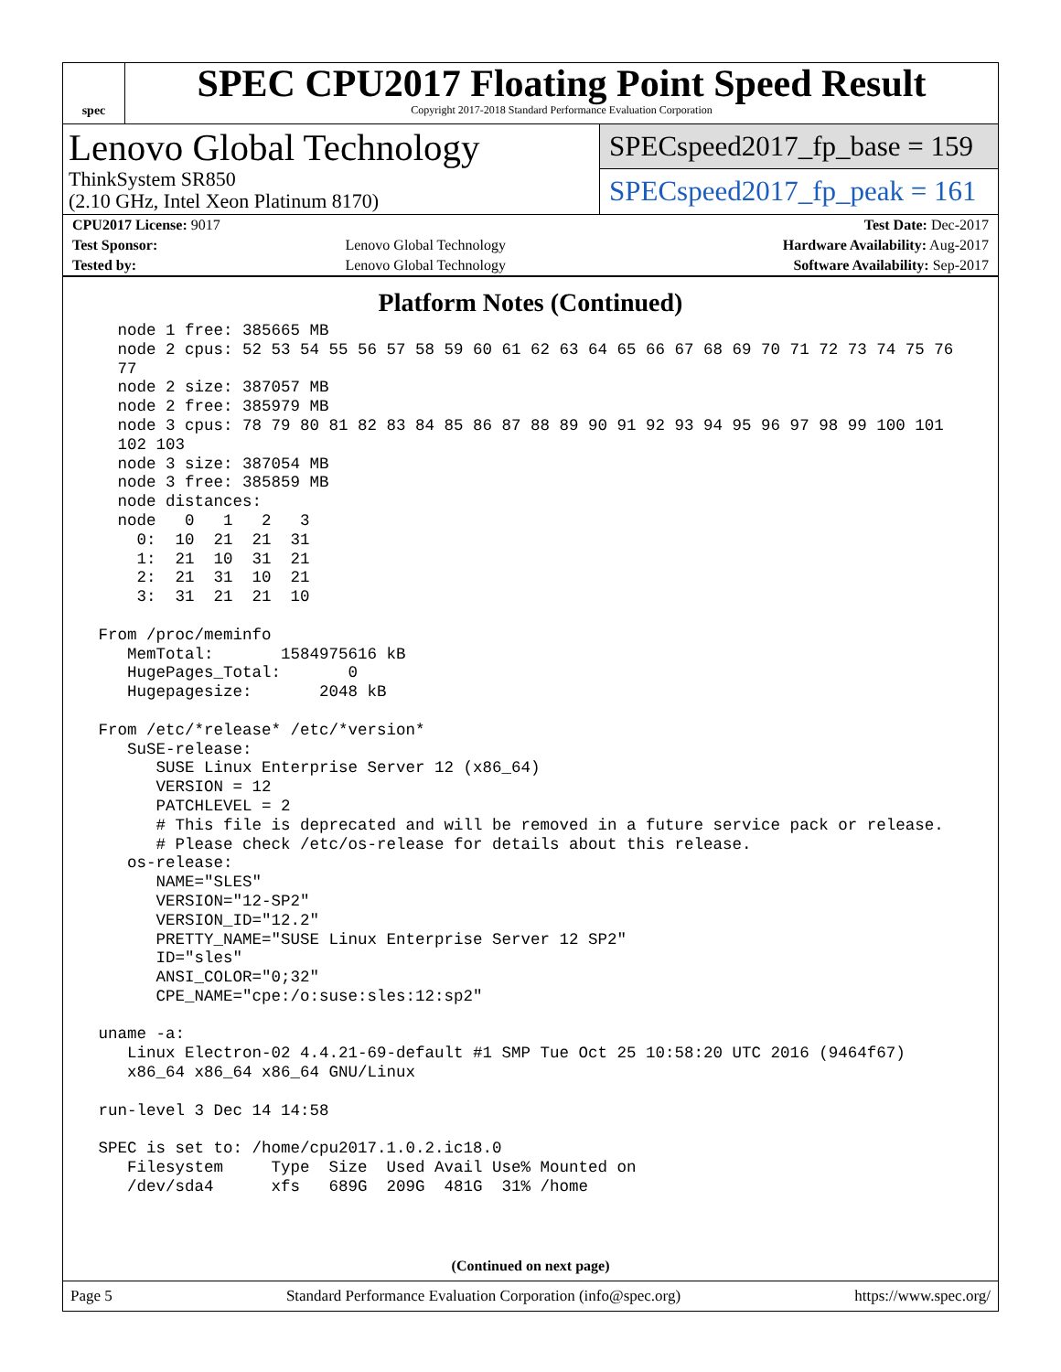spec
SPEC CPU2017 Floating Point Speed Result
Copyright 2017-2018 Standard Performance Evaluation Corporation
Lenovo Global Technology
ThinkSystem SR850
(2.10 GHz, Intel Xeon Platinum 8170)
SPECspeed2017_fp_base = 159
SPECspeed2017_fp_peak = 161
| CPU2017 License: 9017 | | Test Date: Dec-2017 |
| Test Sponsor: | Lenovo Global Technology | Hardware Availability: Aug-2017 |
| Tested by: | Lenovo Global Technology | Software Availability: Sep-2017 |
Platform Notes (Continued)
   node 1 free: 385665 MB
   node 2 cpus: 52 53 54 55 56 57 58 59 60 61 62 63 64 65 66 67 68 69 70 71 72 73 74 75 76
   77
   node 2 size: 387057 MB
   node 2 free: 385979 MB
   node 3 cpus: 78 79 80 81 82 83 84 85 86 87 88 89 90 91 92 93 94 95 96 97 98 99 100 101
   102 103
   node 3 size: 387054 MB
   node 3 free: 385859 MB
   node distances:
   node   0   1   2   3
     0:  10  21  21  31
     1:  21  10  31  21
     2:  21  31  10  21
     3:  31  21  21  10

 From /proc/meminfo
    MemTotal:       1584975616 kB
    HugePages_Total:       0
    Hugepagesize:       2048 kB

 From /etc/*release* /etc/*version*
    SuSE-release:
       SUSE Linux Enterprise Server 12 (x86_64)
       VERSION = 12
       PATCHLEVEL = 2
       # This file is deprecated and will be removed in a future service pack or release.
       # Please check /etc/os-release for details about this release.
    os-release:
       NAME="SLES"
       VERSION="12-SP2"
       VERSION_ID="12.2"
       PRETTY_NAME="SUSE Linux Enterprise Server 12 SP2"
       ID="sles"
       ANSI_COLOR="0;32"
       CPE_NAME="cpe:/o:suse:sles:12:sp2"

 uname -a:
    Linux Electron-02 4.4.21-69-default #1 SMP Tue Oct 25 10:58:20 UTC 2016 (9464f67)
    x86_64 x86_64 x86_64 GNU/Linux

 run-level 3 Dec 14 14:58

 SPEC is set to: /home/cpu2017.1.0.2.ic18.0
    Filesystem     Type  Size  Used Avail Use% Mounted on
    /dev/sda4      xfs   689G  209G  481G  31% /home
(Continued on next page)
Page 5 Standard Performance Evaluation Corporation (info@spec.org) https://www.spec.org/